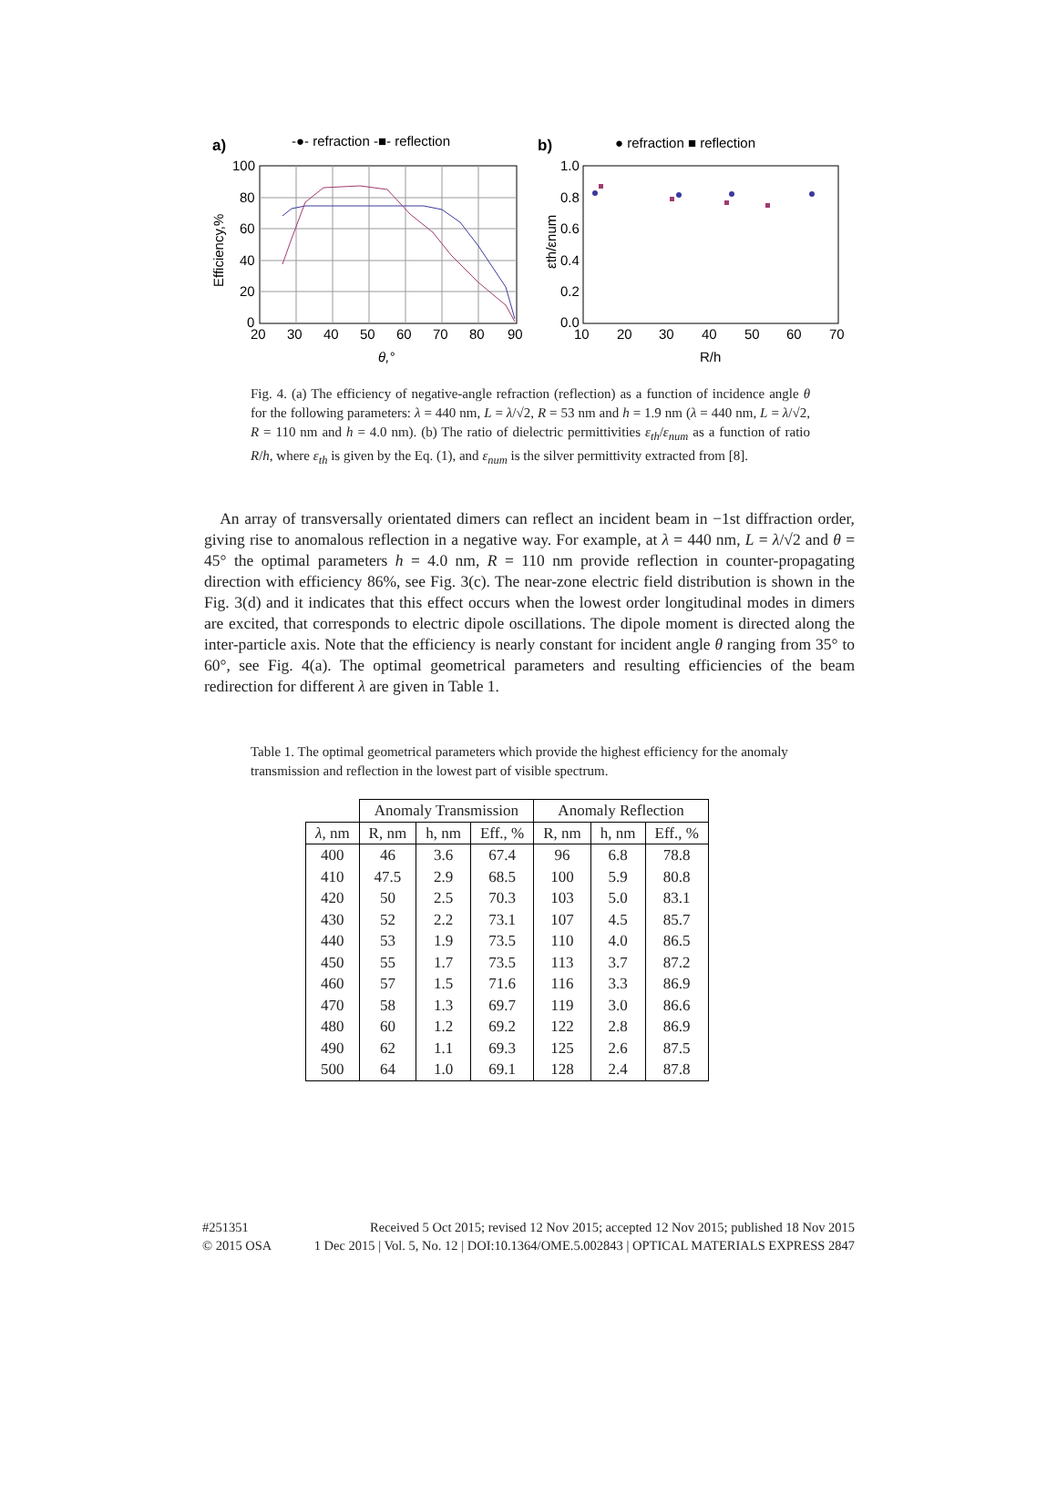a)
-●- refraction -■- reflection
100
80
60
40
20
0
20
30
40
50
60
70
80
90
θ,°
Efficiency,%
b)
● refraction ■ reflection
1.0
0.8
0.6
0.4
0.2
0.0
10
20
30
40
50
60
70
R/h
εth/εnum
Fig. 4. (a) The efficiency of negative-angle refraction (reflection) as a function of incidence angle θ for the following parameters: λ = 440 nm, L = λ/√2, R = 53 nm and h = 1.9 nm (λ = 440 nm, L = λ/√2, R = 110 nm and h = 4.0 nm). (b) The ratio of dielectric permittivities ε<sub>th</sub>/ε<sub>num</sub> as a function of ratio R/h, where ε<sub>th</sub> is given by the Eq. (1), and ε<sub>num</sub> is the silver permittivity extracted from [8].
An array of transversally orientated dimers can reflect an incident beam in −1st diffraction order, giving rise to anomalous reflection in a negative way. For example, at λ = 440 nm, L = λ/√2 and θ = 45° the optimal parameters h = 4.0 nm, R = 110 nm provide reflection in counter-propagating direction with efficiency 86%, see Fig. 3(c). The near-zone electric field distribution is shown in the Fig. 3(d) and it indicates that this effect occurs when the lowest order longitudinal modes in dimers are excited, that corresponds to electric dipole oscillations. The dipole moment is directed along the inter-particle axis. Note that the efficiency is nearly constant for incident angle θ ranging from 35° to 60°, see Fig. 4(a). The optimal geometrical parameters and resulting efficiencies of the beam redirection for different λ are given in Table 1.
Table 1. The optimal geometrical parameters which provide the highest efficiency for the anomaly transmission and reflection in the lowest part of visible spectrum.
| | Anomaly Transmission | | | Anomaly Reflection | | |
| --- | --- | --- | --- | --- | --- | --- |
| λ , nm | R, nm | h, nm | Eff., % | R, nm | h, nm | Eff., % |
| 400 | 46 | 3.6 | 67.4 | 96 | 6.8 | 78.8 |
| 410 | 47.5 | 2.9 | 68.5 | 100 | 5.9 | 80.8 |
| 420 | 50 | 2.5 | 70.3 | 103 | 5.0 | 83.1 |
| 430 | 52 | 2.2 | 73.1 | 107 | 4.5 | 85.7 |
| 440 | 53 | 1.9 | 73.5 | 110 | 4.0 | 86.5 |
| 450 | 55 | 1.7 | 73.5 | 113 | 3.7 | 87.2 |
| 460 | 57 | 1.5 | 71.6 | 116 | 3.3 | 86.9 |
| 470 | 58 | 1.3 | 69.7 | 119 | 3.0 | 86.6 |
| 480 | 60 | 1.2 | 69.2 | 122 | 2.8 | 86.9 |
| 490 | 62 | 1.1 | 69.3 | 125 | 2.6 | 87.5 |
| 500 | 64 | 1.0 | 69.1 | 128 | 2.4 | 87.8 |
#251351 Received 5 Oct 2015; revised 12 Nov 2015; accepted 12 Nov 2015; published 18 Nov 2015
© 2015 OSA 1 Dec 2015 | Vol. 5, No. 12 | DOI:10.1364/OME.5.002843 | OPTICAL MATERIALS EXPRESS 2847